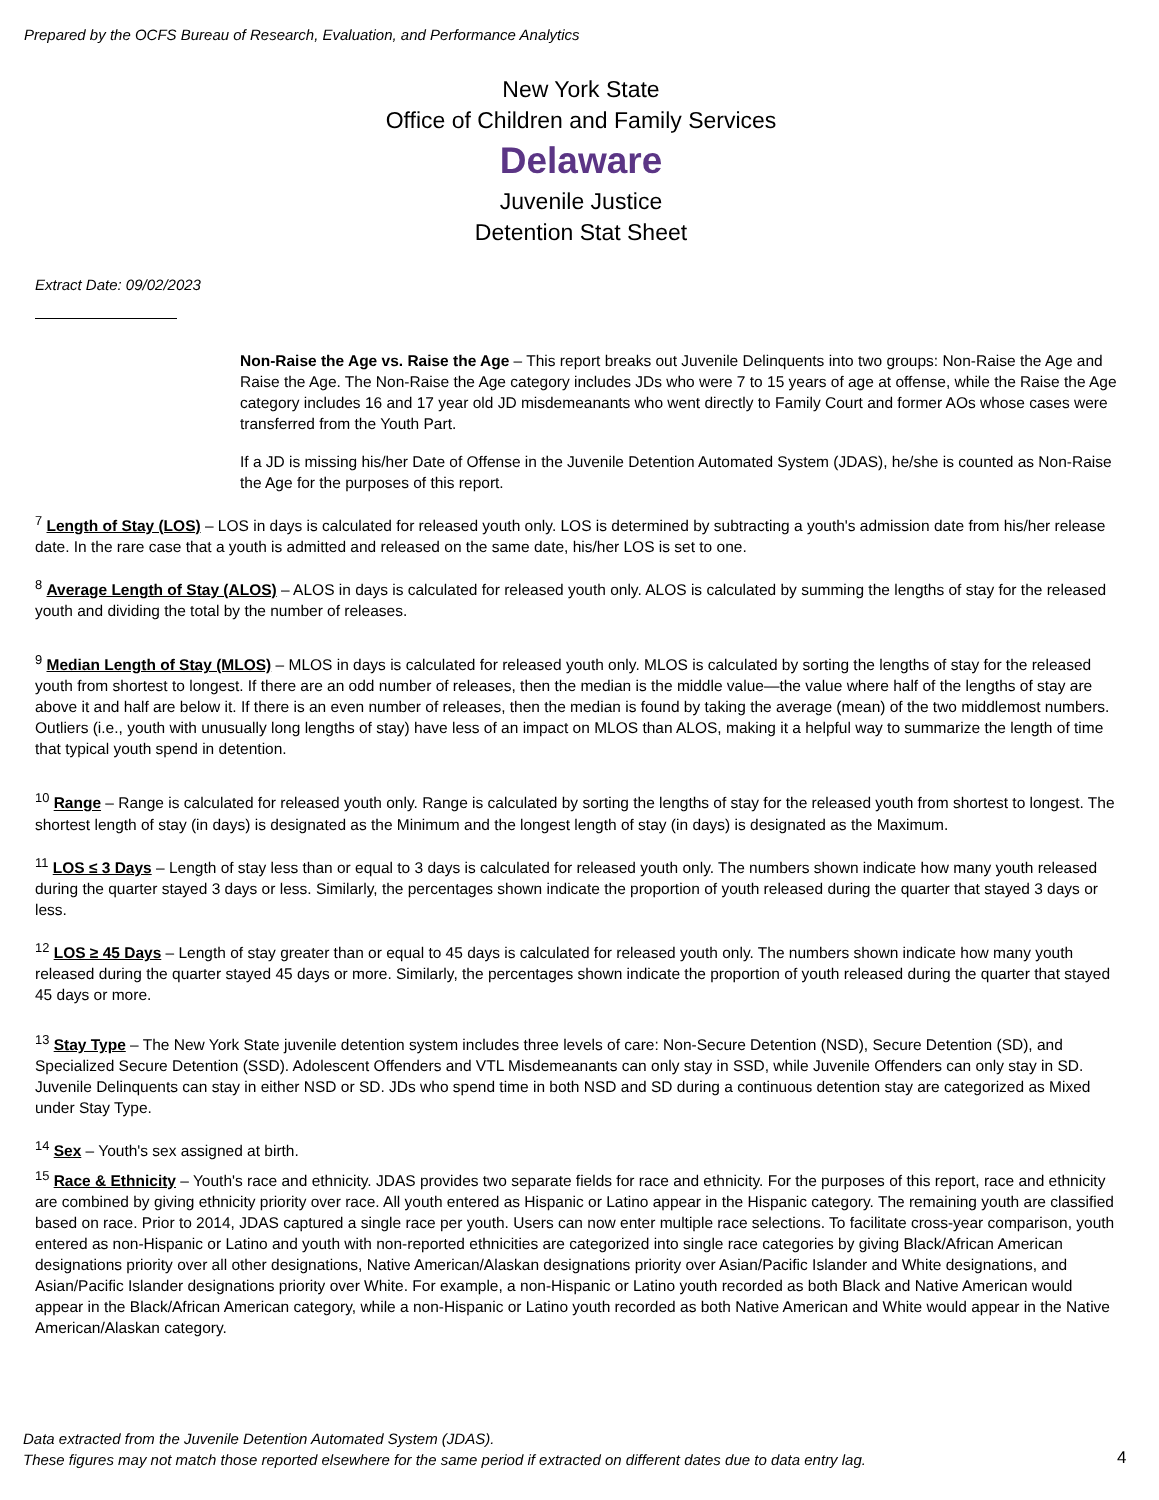Prepared by the OCFS Bureau of Research, Evaluation, and Performance Analytics
New York State
Office of Children and Family Services
Delaware
Juvenile Justice
Detention Stat Sheet
Extract Date: 09/02/2023
Non-Raise the Age vs. Raise the Age – This report breaks out Juvenile Delinquents into two groups: Non-Raise the Age and Raise the Age. The Non-Raise the Age category includes JDs who were 7 to 15 years of age at offense, while the Raise the Age category includes 16 and 17 year old JD misdemeanants who went directly to Family Court and former AOs whose cases were transferred from the Youth Part.
If a JD is missing his/her Date of Offense in the Juvenile Detention Automated System (JDAS), he/she is counted as Non-Raise the Age for the purposes of this report.
<sup>7</sup> Length of Stay (LOS) – LOS in days is calculated for released youth only. LOS is determined by subtracting a youth's admission date from his/her release date. In the rare case that a youth is admitted and released on the same date, his/her LOS is set to one.
<sup>8</sup> Average Length of Stay (ALOS) – ALOS in days is calculated for released youth only. ALOS is calculated by summing the lengths of stay for the released youth and dividing the total by the number of releases.
<sup>9</sup> Median Length of Stay (MLOS) – MLOS in days is calculated for released youth only. MLOS is calculated by sorting the lengths of stay for the released youth from shortest to longest. If there are an odd number of releases, then the median is the middle value—the value where half of the lengths of stay are above it and half are below it. If there is an even number of releases, then the median is found by taking the average (mean) of the two middlemost numbers. Outliers (i.e., youth with unusually long lengths of stay) have less of an impact on MLOS than ALOS, making it a helpful way to summarize the length of time that typical youth spend in detention.
<sup>10</sup> Range – Range is calculated for released youth only. Range is calculated by sorting the lengths of stay for the released youth from shortest to longest. The shortest length of stay (in days) is designated as the Minimum and the longest length of stay (in days) is designated as the Maximum.
<sup>11</sup> LOS ≤ 3 Days – Length of stay less than or equal to 3 days is calculated for released youth only. The numbers shown indicate how many youth released during the quarter stayed 3 days or less. Similarly, the percentages shown indicate the proportion of youth released during the quarter that stayed 3 days or less.
<sup>12</sup> LOS ≥ 45 Days – Length of stay greater than or equal to 45 days is calculated for released youth only. The numbers shown indicate how many youth released during the quarter stayed 45 days or more. Similarly, the percentages shown indicate the proportion of youth released during the quarter that stayed 45 days or more.
<sup>13</sup> Stay Type – The New York State juvenile detention system includes three levels of care: Non-Secure Detention (NSD), Secure Detention (SD), and Specialized Secure Detention (SSD). Adolescent Offenders and VTL Misdemeanants can only stay in SSD, while Juvenile Offenders can only stay in SD. Juvenile Delinquents can stay in either NSD or SD. JDs who spend time in both NSD and SD during a continuous detention stay are categorized as Mixed under Stay Type.
<sup>14</sup> Sex – Youth's sex assigned at birth.
<sup>15</sup> Race & Ethnicity – Youth's race and ethnicity. JDAS provides two separate fields for race and ethnicity. For the purposes of this report, race and ethnicity are combined by giving ethnicity priority over race. All youth entered as Hispanic or Latino appear in the Hispanic category. The remaining youth are classified based on race. Prior to 2014, JDAS captured a single race per youth. Users can now enter multiple race selections. To facilitate cross-year comparison, youth entered as non-Hispanic or Latino and youth with non-reported ethnicities are categorized into single race categories by giving Black/African American designations priority over all other designations, Native American/Alaskan designations priority over Asian/Pacific Islander and White designations, and Asian/Pacific Islander designations priority over White. For example, a non-Hispanic or Latino youth recorded as both Black and Native American would appear in the Black/African American category, while a non-Hispanic or Latino youth recorded as both Native American and White would appear in the Native American/Alaskan category.
Data extracted from the Juvenile Detention Automated System (JDAS).
These figures may not match those reported elsewhere for the same period if extracted on different dates due to data entry lag.
4